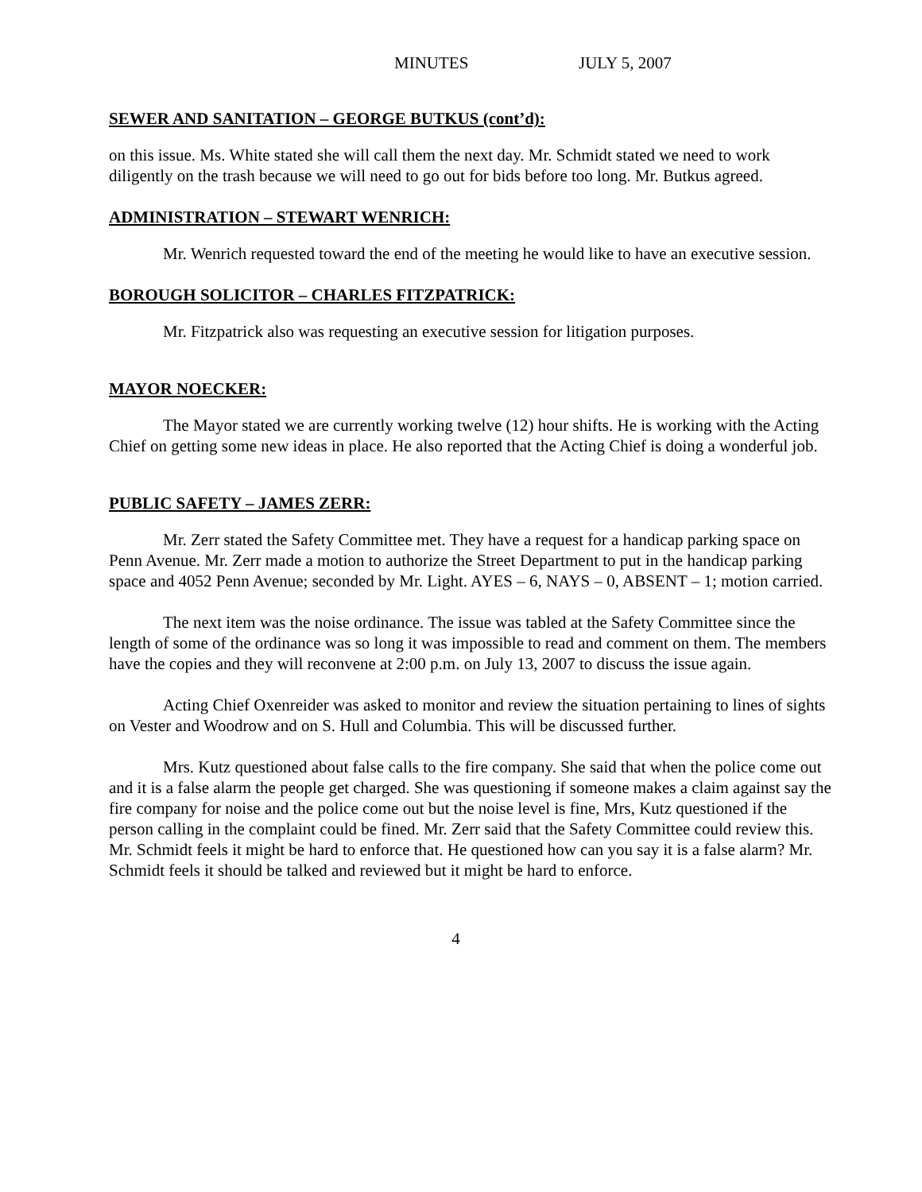MINUTES JULY 5, 2007
SEWER AND SANITATION – GEORGE BUTKUS (cont’d):
on this issue. Ms. White stated she will call them the next day. Mr. Schmidt stated we need to work diligently on the trash because we will need to go out for bids before too long. Mr. Butkus agreed.
ADMINISTRATION – STEWART WENRICH:
Mr. Wenrich requested toward the end of the meeting he would like to have an executive session.
BOROUGH SOLICITOR – CHARLES FITZPATRICK:
Mr. Fitzpatrick also was requesting an executive session for litigation purposes.
MAYOR NOECKER:
The Mayor stated we are currently working twelve (12) hour shifts. He is working with the Acting Chief on getting some new ideas in place. He also reported that the Acting Chief is doing a wonderful job.
PUBLIC SAFETY – JAMES ZERR:
Mr. Zerr stated the Safety Committee met. They have a request for a handicap parking space on Penn Avenue. Mr. Zerr made a motion to authorize the Street Department to put in the handicap parking space and 4052 Penn Avenue; seconded by Mr. Light. AYES – 6, NAYS – 0, ABSENT – 1; motion carried.
The next item was the noise ordinance. The issue was tabled at the Safety Committee since the length of some of the ordinance was so long it was impossible to read and comment on them. The members have the copies and they will reconvene at 2:00 p.m. on July 13, 2007 to discuss the issue again.
Acting Chief Oxenreider was asked to monitor and review the situation pertaining to lines of sights on Vester and Woodrow and on S. Hull and Columbia. This will be discussed further.
Mrs. Kutz questioned about false calls to the fire company. She said that when the police come out and it is a false alarm the people get charged. She was questioning if someone makes a claim against say the fire company for noise and the police come out but the noise level is fine, Mrs, Kutz questioned if the person calling in the complaint could be fined. Mr. Zerr said that the Safety Committee could review this. Mr. Schmidt feels it might be hard to enforce that. He questioned how can you say it is a false alarm? Mr. Schmidt feels it should be talked and reviewed but it might be hard to enforce.
4